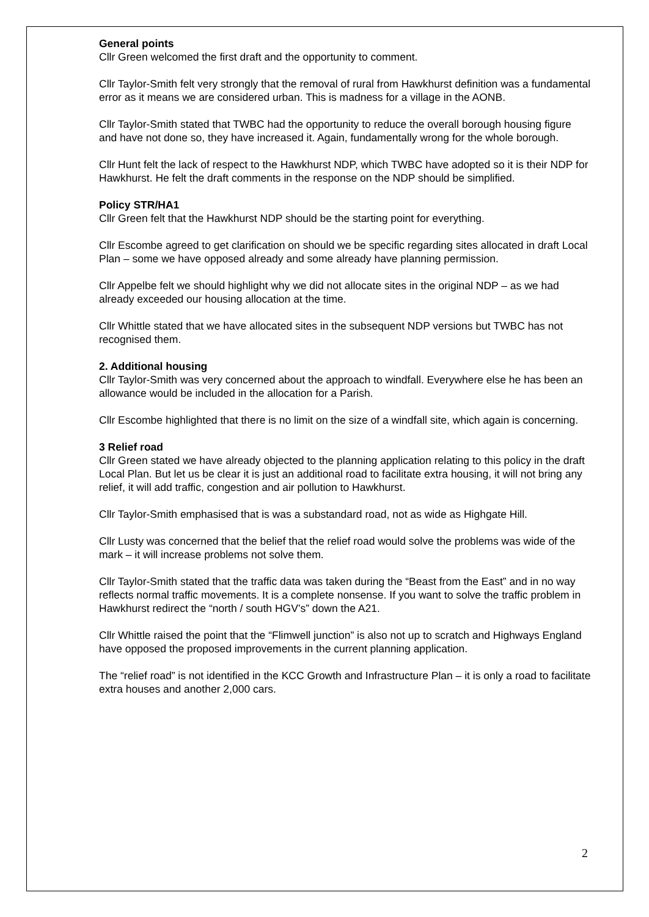General points
Cllr Green welcomed the first draft and the opportunity to comment.
Cllr Taylor-Smith felt very strongly that the removal of rural from Hawkhurst definition was a fundamental error as it means we are considered urban. This is madness for a village in the AONB.
Cllr Taylor-Smith stated that TWBC had the opportunity to reduce the overall borough housing figure and have not done so, they have increased it. Again, fundamentally wrong for the whole borough.
Cllr Hunt felt the lack of respect to the Hawkhurst NDP, which TWBC have adopted so it is their NDP for Hawkhurst. He felt the draft comments in the response on the NDP should be simplified.
Policy STR/HA1
Cllr Green felt that the Hawkhurst NDP should be the starting point for everything.
Cllr Escombe agreed to get clarification on should we be specific regarding sites allocated in draft Local Plan – some we have opposed already and some already have planning permission.
Cllr Appelbe felt we should highlight why we did not allocate sites in the original NDP – as we had already exceeded our housing allocation at the time.
Cllr Whittle stated that we have allocated sites in the subsequent NDP versions but TWBC has not recognised them.
2. Additional housing
Cllr Taylor-Smith was very concerned about the approach to windfall. Everywhere else he has been an allowance would be included in the allocation for a Parish.
Cllr Escombe highlighted that there is no limit on the size of a windfall site, which again is concerning.
3 Relief road
Cllr Green stated we have already objected to the planning application relating to this policy in the draft Local Plan. But let us be clear it is just an additional road to facilitate extra housing, it will not bring any relief, it will add traffic, congestion and air pollution to Hawkhurst.
Cllr Taylor-Smith emphasised that is was a substandard road, not as wide as Highgate Hill.
Cllr Lusty was concerned that the belief that the relief road would solve the problems was wide of the mark – it will increase problems not solve them.
Cllr Taylor-Smith stated that the traffic data was taken during the “Beast from the East” and in no way reflects normal traffic movements. It is a complete nonsense. If you want to solve the traffic problem in Hawkhurst redirect the “north / south HGV’s” down the A21.
Cllr Whittle raised the point that the “Flimwell junction” is also not up to scratch and Highways England have opposed the proposed improvements in the current planning application.
The “relief road” is not identified in the KCC Growth and Infrastructure Plan – it is only a road to facilitate extra houses and another 2,000 cars.
2